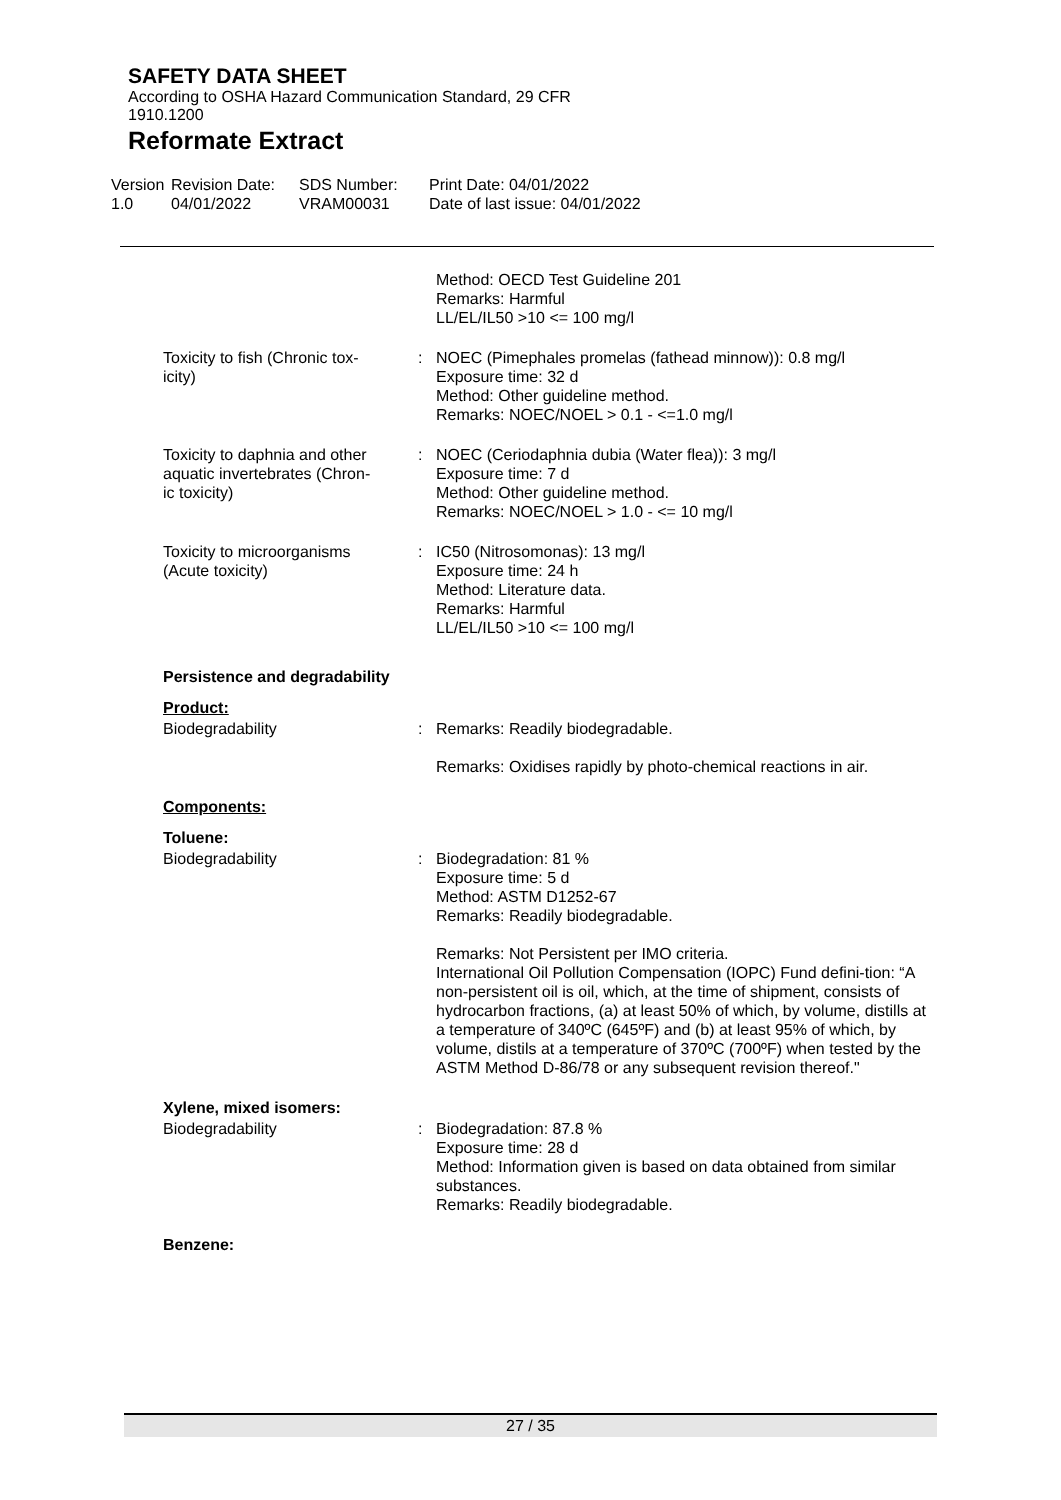SAFETY DATA SHEET
According to OSHA Hazard Communication Standard, 29 CFR
1910.1200
Reformate Extract
Version
1.0
Revision Date:
04/01/2022
SDS Number:
VRAM00031
Print Date: 04/01/2022
Date of last issue: 04/01/2022
Method: OECD Test Guideline 201
Remarks: Harmful
LL/EL/IL50 >10 <= 100 mg/l
Toxicity to fish (Chronic tox-
icity)
: NOEC (Pimephales promelas (fathead minnow)): 0.8 mg/l
Exposure time: 32 d
Method: Other guideline method.
Remarks: NOEC/NOEL > 0.1 - <=1.0 mg/l
Toxicity to daphnia and other
aquatic invertebrates (Chron-
ic toxicity)
: NOEC (Ceriodaphnia dubia (Water flea)): 3 mg/l
Exposure time: 7 d
Method: Other guideline method.
Remarks: NOEC/NOEL > 1.0 - <= 10 mg/l
Toxicity to microorganisms
(Acute toxicity)
: IC50 (Nitrosomonas): 13 mg/l
Exposure time: 24 h
Method: Literature data.
Remarks: Harmful
LL/EL/IL50 >10 <= 100 mg/l
Persistence and degradability
Product:
Biodegradability : Remarks: Readily biodegradable.
Remarks: Oxidises rapidly by photo-chemical reactions in air.
Components:
Toluene:
Biodegradability : Biodegradation: 81 %
Exposure time: 5 d
Method: ASTM D1252-67
Remarks: Readily biodegradable.
Remarks: Not Persistent per IMO criteria.
International Oil Pollution Compensation (IOPC) Fund defini-tion: “A non-persistent oil is oil, which, at the time of shipment, consists of hydrocarbon fractions, (a) at least 50% of which, by volume, distills at a temperature of 340ºC (645ºF) and (b) at least 95% of which, by volume, distils at a temperature of 370ºC (700ºF) when tested by the ASTM Method D-86/78 or any subsequent revision thereof."
Xylene, mixed isomers:
Biodegradability : Biodegradation: 87.8 %
Exposure time: 28 d
Method: Information given is based on data obtained from similar substances.
Remarks: Readily biodegradable.
Benzene:
27 / 35